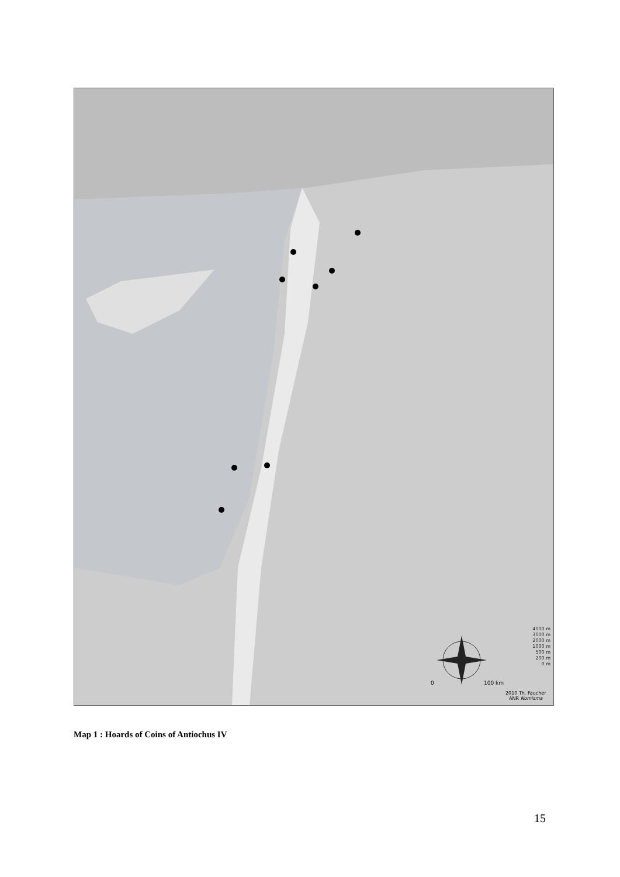4000 m
3000 m
2000 m
1000 m
500 m
200 m
0 m
0 100 km
2010 Th. Faucher
ANR Nomisma
Map 1 : Hoards of Coins of Antiochus IV
15